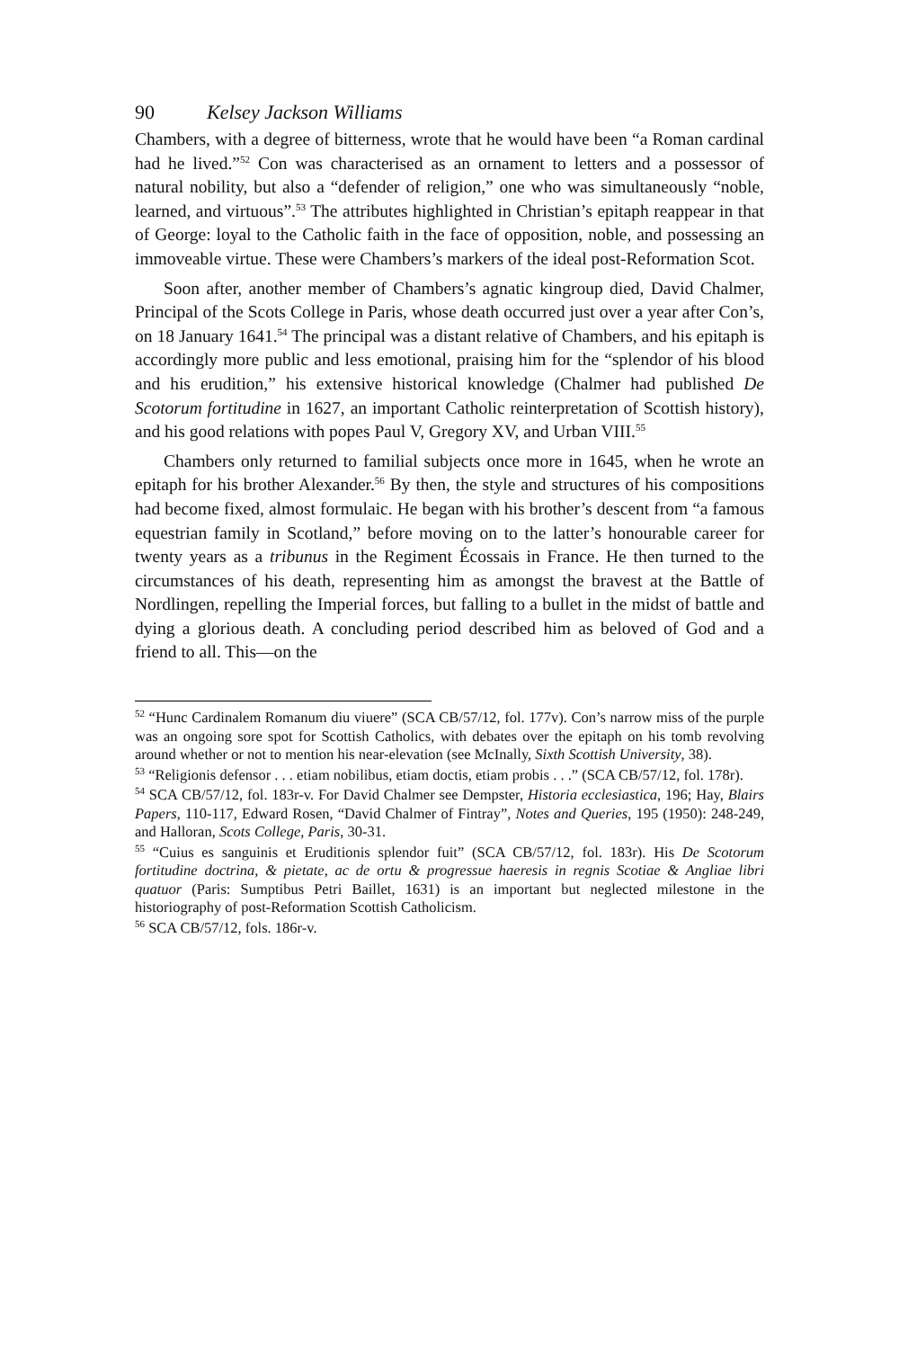90 Kelsey Jackson Williams
Chambers, with a degree of bitterness, wrote that he would have been “a Roman cardinal had he lived.”<sup>52</sup> Con was characterised as an ornament to letters and a possessor of natural nobility, but also a “defender of religion,” one who was simultaneously “noble, learned, and virtuous”.<sup>53</sup> The attributes highlighted in Christian’s epitaph reappear in that of George: loyal to the Catholic faith in the face of opposition, noble, and possessing an immoveable virtue. These were Chambers’s markers of the ideal post-Reformation Scot.
Soon after, another member of Chambers’s agnatic kingroup died, David Chalmer, Principal of the Scots College in Paris, whose death occurred just over a year after Con’s, on 18 January 1641.<sup>54</sup> The principal was a distant relative of Chambers, and his epitaph is accordingly more public and less emotional, praising him for the “splendor of his blood and his erudition,” his extensive historical knowledge (Chalmer had published De Scotorum fortitudine in 1627, an important Catholic reinterpretation of Scottish history), and his good relations with popes Paul V, Gregory XV, and Urban VIII.<sup>55</sup>
Chambers only returned to familial subjects once more in 1645, when he wrote an epitaph for his brother Alexander.<sup>56</sup> By then, the style and structures of his compositions had become fixed, almost formulaic. He began with his brother’s descent from “a famous equestrian family in Scotland,” before moving on to the latter’s honourable career for twenty years as a tribunus in the Regiment Écossais in France. He then turned to the circumstances of his death, representing him as amongst the bravest at the Battle of Nordlingen, repelling the Imperial forces, but falling to a bullet in the midst of battle and dying a glorious death. A concluding period described him as beloved of God and a friend to all. This—on the
<sup>52</sup> “Hunc Cardinalem Romanum diu viuere” (SCA CB/57/12, fol. 177v). Con’s narrow miss of the purple was an ongoing sore spot for Scottish Catholics, with debates over the epitaph on his tomb revolving around whether or not to mention his near-elevation (see McInally, Sixth Scottish University, 38).
<sup>53</sup> “Religionis defensor . . . etiam nobilibus, etiam doctis, etiam probis . . .” (SCA CB/57/12, fol. 178r).
<sup>54</sup> SCA CB/57/12, fol. 183r-v. For David Chalmer see Dempster, Historia ecclesiastica, 196; Hay, Blairs Papers, 110-117, Edward Rosen, “David Chalmer of Fintray”, Notes and Queries, 195 (1950): 248-249, and Halloran, Scots College, Paris, 30-31.
<sup>55</sup> “Cuius es sanguinis et Eruditionis splendor fuit” (SCA CB/57/12, fol. 183r). His De Scotorum fortitudine doctrina, & pietate, ac de ortu & progressue haeresis in regnis Scotiae & Angliae libri quatuor (Paris: Sumptibus Petri Baillet, 1631) is an important but neglected milestone in the historiography of post-Reformation Scottish Catholicism.
<sup>56</sup> SCA CB/57/12, fols. 186r-v.